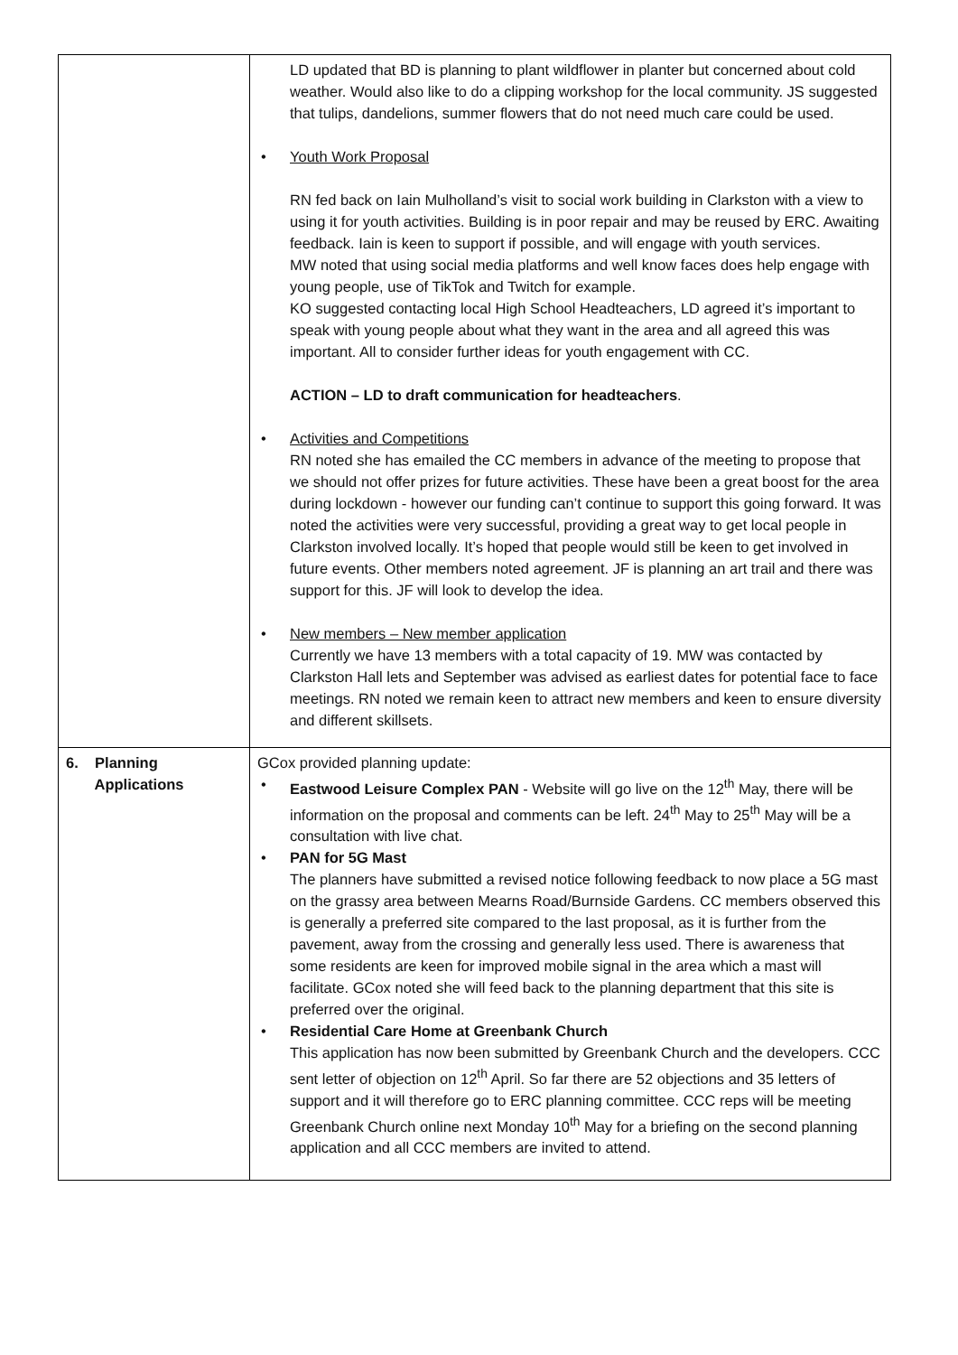| | LD updated that BD is planning to plant wildflower in planter but concerned about cold weather. Would also like to do a clipping workshop for the local community. JS suggested that tulips, dandelions, summer flowers that do not need much care could be used. • Youth Work Proposal RN fed back on Iain Mulholland’s visit to social work building in Clarkston with a view to using it for youth activities. Building is in poor repair and may be reused by ERC. Awaiting feedback. Iain is keen to support if possible, and will engage with youth services. MW noted that using social media platforms and well know faces does help engage with young people, use of TikTok and Twitch for example. KO suggested contacting local High School Headteachers, LD agreed it’s important to speak with young people about what they want in the area and all agreed this was important. All to consider further ideas for youth engagement with CC. ACTION – LD to draft communication for headteachers . • Activities and Competitions RN noted she has emailed the CC members in advance of the meeting to propose that we should not offer prizes for future activities. These have been a great boost for the area during lockdown - however our funding can’t continue to support this going forward. It was noted the activities were very successful, providing a great way to get local people in Clarkston involved locally. It’s hoped that people would still be keen to get involved in future events. Other members noted agreement. JF is planning an art trail and there was support for this. JF will look to develop the idea. • New members – New member application Currently we have 13 members with a total capacity of 19. MW was contacted by Clarkston Hall lets and September was advised as earliest dates for potential face to face meetings. RN noted we remain keen to attract new members and keen to ensure diversity and different skillsets. |
| 6. Planning Applications | GCox provided planning update: • Eastwood Leisure Complex PAN - Website will go live on the 12<sup>th</sup> May, there will be information on the proposal and comments can be left. 24<sup>th</sup> May to 25<sup>th</sup> May will be a consultation with live chat. • PAN for 5G Mast The planners have submitted a revised notice following feedback to now place a 5G mast on the grassy area between Mearns Road/Burnside Gardens. CC members observed this is generally a preferred site compared to the last proposal, as it is further from the pavement, away from the crossing and generally less used. There is awareness that some residents are keen for improved mobile signal in the area which a mast will facilitate. GCox noted she will feed back to the planning department that this site is preferred over the original. • Residential Care Home at Greenbank Church This application has now been submitted by Greenbank Church and the developers. CCC sent letter of objection on 12<sup>th</sup> April. So far there are 52 objections and 35 letters of support and it will therefore go to ERC planning committee. CCC reps will be meeting Greenbank Church online next Monday 10<sup>th</sup> May for a briefing on the second planning application and all CCC members are invited to attend. |